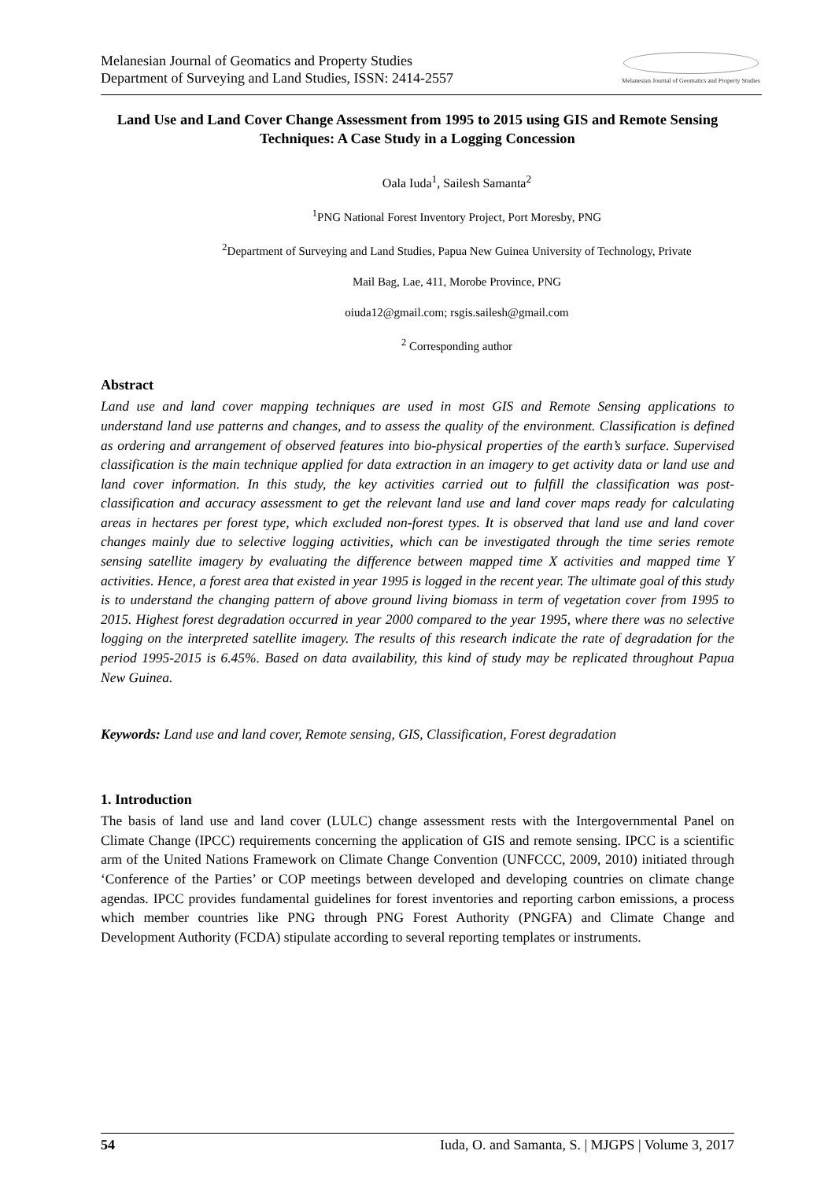Melanesian Journal of Geomatics and Property Studies
Department of Surveying and Land Studies, ISSN: 2414-2557
Melanesian Journal of Geomatics and Property Studies
Land Use and Land Cover Change Assessment from 1995 to 2015 using GIS and Remote Sensing Techniques: A Case Study in a Logging Concession
Oala Iuda<sup>1</sup>, Sailesh Samanta<sup>2</sup>
<sup>1</sup> PNG National Forest Inventory Project, Port Moresby, PNG
<sup>2</sup> Department of Surveying and Land Studies, Papua New Guinea University of Technology, Private
Mail Bag, Lae, 411, Morobe Province, PNG
oiuda12@gmail.com; rsgis.sailesh@gmail.com
<sup>2</sup> Corresponding author
Abstract
Land use and land cover mapping techniques are used in most GIS and Remote Sensing applications to understand land use patterns and changes, and to assess the quality of the environment. Classification is defined as ordering and arrangement of observed features into bio-physical properties of the earth’s surface. Supervised classification is the main technique applied for data extraction in an imagery to get activity data or land use and land cover information. In this study, the key activities carried out to fulfill the classification was post-classification and accuracy assessment to get the relevant land use and land cover maps ready for calculating areas in hectares per forest type, which excluded non-forest types. It is observed that land use and land cover changes mainly due to selective logging activities, which can be investigated through the time series remote sensing satellite imagery by evaluating the difference between mapped time X activities and mapped time Y activities. Hence, a forest area that existed in year 1995 is logged in the recent year. The ultimate goal of this study is to understand the changing pattern of above ground living biomass in term of vegetation cover from 1995 to 2015. Highest forest degradation occurred in year 2000 compared to the year 1995, where there was no selective logging on the interpreted satellite imagery. The results of this research indicate the rate of degradation for the period 1995-2015 is 6.45%. Based on data availability, this kind of study may be replicated throughout Papua New Guinea.
Keywords: Land use and land cover, Remote sensing, GIS, Classification, Forest degradation
1. Introduction
The basis of land use and land cover (LULC) change assessment rests with the Intergovernmental Panel on Climate Change (IPCC) requirements concerning the application of GIS and remote sensing. IPCC is a scientific arm of the United Nations Framework on Climate Change Convention (UNFCCC, 2009, 2010) initiated through ‘Conference of the Parties’ or COP meetings between developed and developing countries on climate change agendas. IPCC provides fundamental guidelines for forest inventories and reporting carbon emissions, a process which member countries like PNG through PNG Forest Authority (PNGFA) and Climate Change and Development Authority (FCDA) stipulate according to several reporting templates or instruments.
54 Iuda, O. and Samanta, S. | MJGPS | Volume 3, 2017